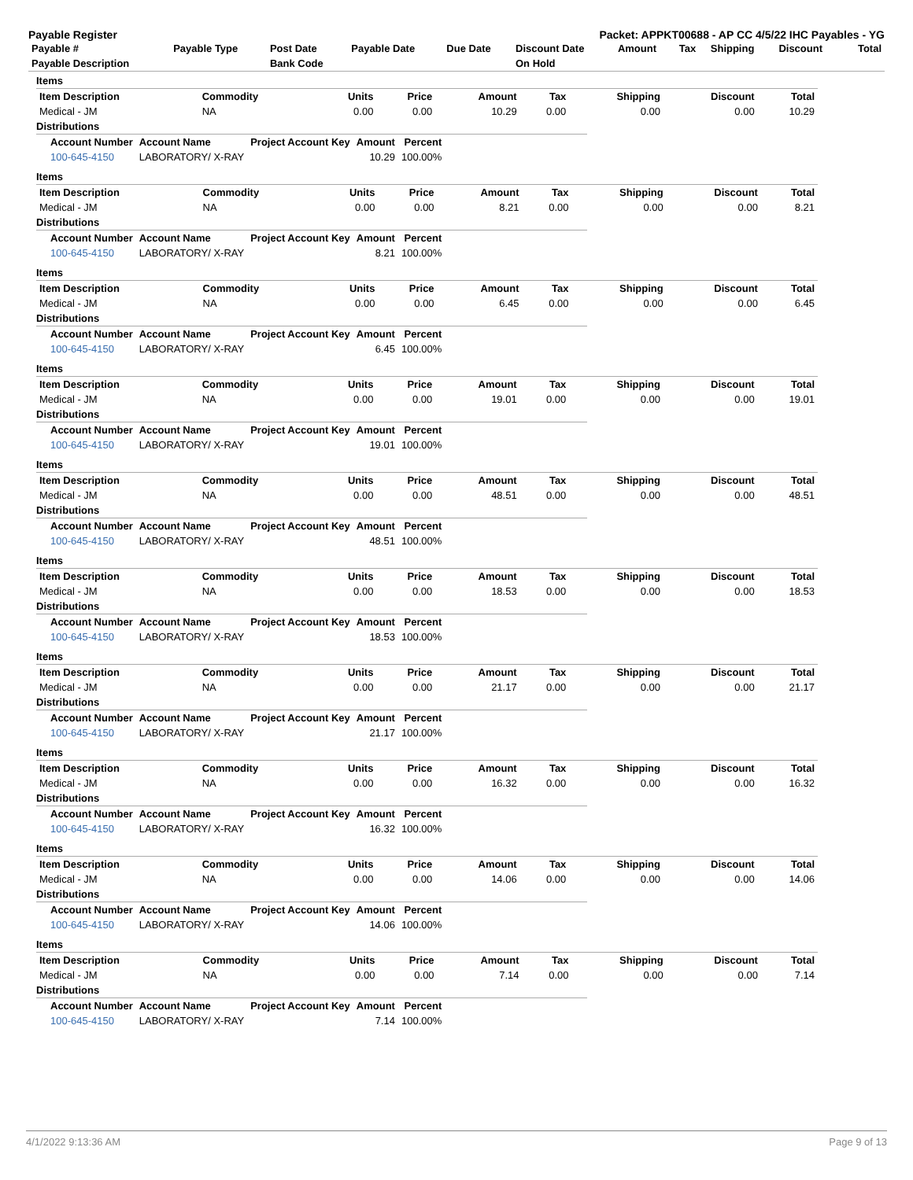Payable Register Packet: APPKT00688 - AP CC 4/5/22 IHC Payables - YG
| Payable # | Payable Type | Post Date | Payable Date | Due Date | Discount Date | Amount | Tax | Shipping | Discount | Total |
| --- | --- | --- | --- | --- | --- | --- | --- | --- | --- | --- |
| Payable Description | | Bank Code | | | On Hold | | | | | |
Items
| Item Description | Commodity | Units | Price | Amount | Tax | Shipping | Discount | Total |
| --- | --- | --- | --- | --- | --- | --- | --- | --- |
| Medical - JM | NA | 0.00 | 0.00 | 10.29 | 0.00 | 0.00 | 0.00 | 10.29 |
Distributions
| Account Number | Account Name | Project Account Key | Amount | Percent |
| --- | --- | --- | --- | --- |
| 100-645-4150 | LABORATORY/ X-RAY | | 10.29 | 100.00% |
Items
| Item Description | Commodity | Units | Price | Amount | Tax | Shipping | Discount | Total |
| --- | --- | --- | --- | --- | --- | --- | --- | --- |
| Medical - JM | NA | 0.00 | 0.00 | 8.21 | 0.00 | 0.00 | 0.00 | 8.21 |
Distributions
| Account Number | Account Name | Project Account Key | Amount | Percent |
| --- | --- | --- | --- | --- |
| 100-645-4150 | LABORATORY/ X-RAY | | 8.21 | 100.00% |
Items
| Item Description | Commodity | Units | Price | Amount | Tax | Shipping | Discount | Total |
| --- | --- | --- | --- | --- | --- | --- | --- | --- |
| Medical - JM | NA | 0.00 | 0.00 | 6.45 | 0.00 | 0.00 | 0.00 | 6.45 |
Distributions
| Account Number | Account Name | Project Account Key | Amount | Percent |
| --- | --- | --- | --- | --- |
| 100-645-4150 | LABORATORY/ X-RAY | | 6.45 | 100.00% |
Items
| Item Description | Commodity | Units | Price | Amount | Tax | Shipping | Discount | Total |
| --- | --- | --- | --- | --- | --- | --- | --- | --- |
| Medical - JM | NA | 0.00 | 0.00 | 19.01 | 0.00 | 0.00 | 0.00 | 19.01 |
Distributions
| Account Number | Account Name | Project Account Key | Amount | Percent |
| --- | --- | --- | --- | --- |
| 100-645-4150 | LABORATORY/ X-RAY | | 19.01 | 100.00% |
Items
| Item Description | Commodity | Units | Price | Amount | Tax | Shipping | Discount | Total |
| --- | --- | --- | --- | --- | --- | --- | --- | --- |
| Medical - JM | NA | 0.00 | 0.00 | 48.51 | 0.00 | 0.00 | 0.00 | 48.51 |
Distributions
| Account Number | Account Name | Project Account Key | Amount | Percent |
| --- | --- | --- | --- | --- |
| 100-645-4150 | LABORATORY/ X-RAY | | 48.51 | 100.00% |
Items
| Item Description | Commodity | Units | Price | Amount | Tax | Shipping | Discount | Total |
| --- | --- | --- | --- | --- | --- | --- | --- | --- |
| Medical - JM | NA | 0.00 | 0.00 | 18.53 | 0.00 | 0.00 | 0.00 | 18.53 |
Distributions
| Account Number | Account Name | Project Account Key | Amount | Percent |
| --- | --- | --- | --- | --- |
| 100-645-4150 | LABORATORY/ X-RAY | | 18.53 | 100.00% |
Items
| Item Description | Commodity | Units | Price | Amount | Tax | Shipping | Discount | Total |
| --- | --- | --- | --- | --- | --- | --- | --- | --- |
| Medical - JM | NA | 0.00 | 0.00 | 21.17 | 0.00 | 0.00 | 0.00 | 21.17 |
Distributions
| Account Number | Account Name | Project Account Key | Amount | Percent |
| --- | --- | --- | --- | --- |
| 100-645-4150 | LABORATORY/ X-RAY | | 21.17 | 100.00% |
Items
| Item Description | Commodity | Units | Price | Amount | Tax | Shipping | Discount | Total |
| --- | --- | --- | --- | --- | --- | --- | --- | --- |
| Medical - JM | NA | 0.00 | 0.00 | 16.32 | 0.00 | 0.00 | 0.00 | 16.32 |
Distributions
| Account Number | Account Name | Project Account Key | Amount | Percent |
| --- | --- | --- | --- | --- |
| 100-645-4150 | LABORATORY/ X-RAY | | 16.32 | 100.00% |
Items
| Item Description | Commodity | Units | Price | Amount | Tax | Shipping | Discount | Total |
| --- | --- | --- | --- | --- | --- | --- | --- | --- |
| Medical - JM | NA | 0.00 | 0.00 | 14.06 | 0.00 | 0.00 | 0.00 | 14.06 |
Distributions
| Account Number | Account Name | Project Account Key | Amount | Percent |
| --- | --- | --- | --- | --- |
| 100-645-4150 | LABORATORY/ X-RAY | | 14.06 | 100.00% |
Items
| Item Description | Commodity | Units | Price | Amount | Tax | Shipping | Discount | Total |
| --- | --- | --- | --- | --- | --- | --- | --- | --- |
| Medical - JM | NA | 0.00 | 0.00 | 7.14 | 0.00 | 0.00 | 0.00 | 7.14 |
Distributions
| Account Number | Account Name | Project Account Key | Amount | Percent |
| --- | --- | --- | --- | --- |
| 100-645-4150 | LABORATORY/ X-RAY | | 7.14 | 100.00% |
4/1/2022 9:13:36 AM Page 9 of 13